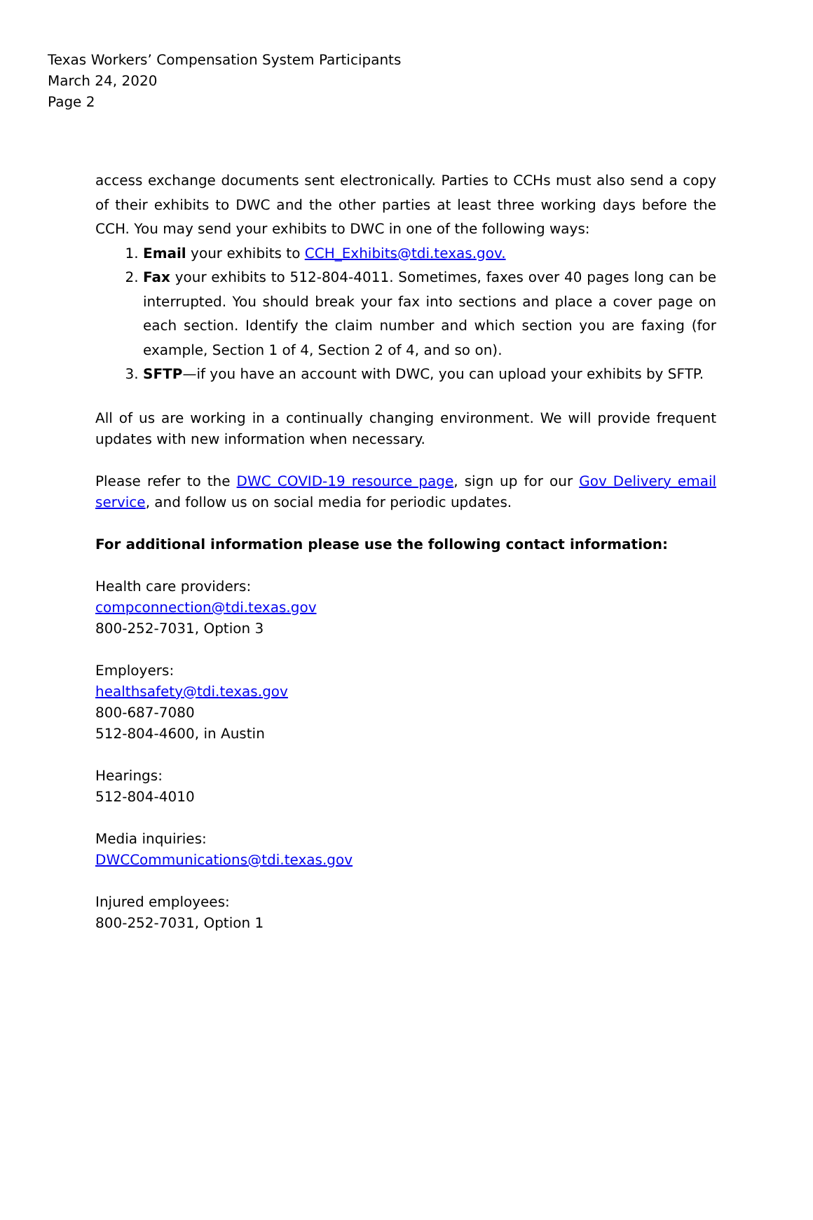Texas Workers’ Compensation System Participants
March 24, 2020
Page 2
access exchange documents sent electronically. Parties to CCHs must also send a copy of their exhibits to DWC and the other parties at least three working days before the CCH. You may send your exhibits to DWC in one of the following ways:
1. Email your exhibits to CCH_Exhibits@tdi.texas.gov.
2. Fax your exhibits to 512-804-4011. Sometimes, faxes over 40 pages long can be interrupted. You should break your fax into sections and place a cover page on each section. Identify the claim number and which section you are faxing (for example, Section 1 of 4, Section 2 of 4, and so on).
3. SFTP—if you have an account with DWC, you can upload your exhibits by SFTP.
All of us are working in a continually changing environment. We will provide frequent updates with new information when necessary.
Please refer to the DWC COVID-19 resource page, sign up for our Gov Delivery email service, and follow us on social media for periodic updates.
For additional information please use the following contact information:
Health care providers:
compconnection@tdi.texas.gov
800-252-7031, Option 3
Employers:
healthsafety@tdi.texas.gov
800-687-7080
512-804-4600, in Austin
Hearings:
512-804-4010
Media inquiries:
DWCCommunications@tdi.texas.gov
Injured employees:
800-252-7031, Option 1